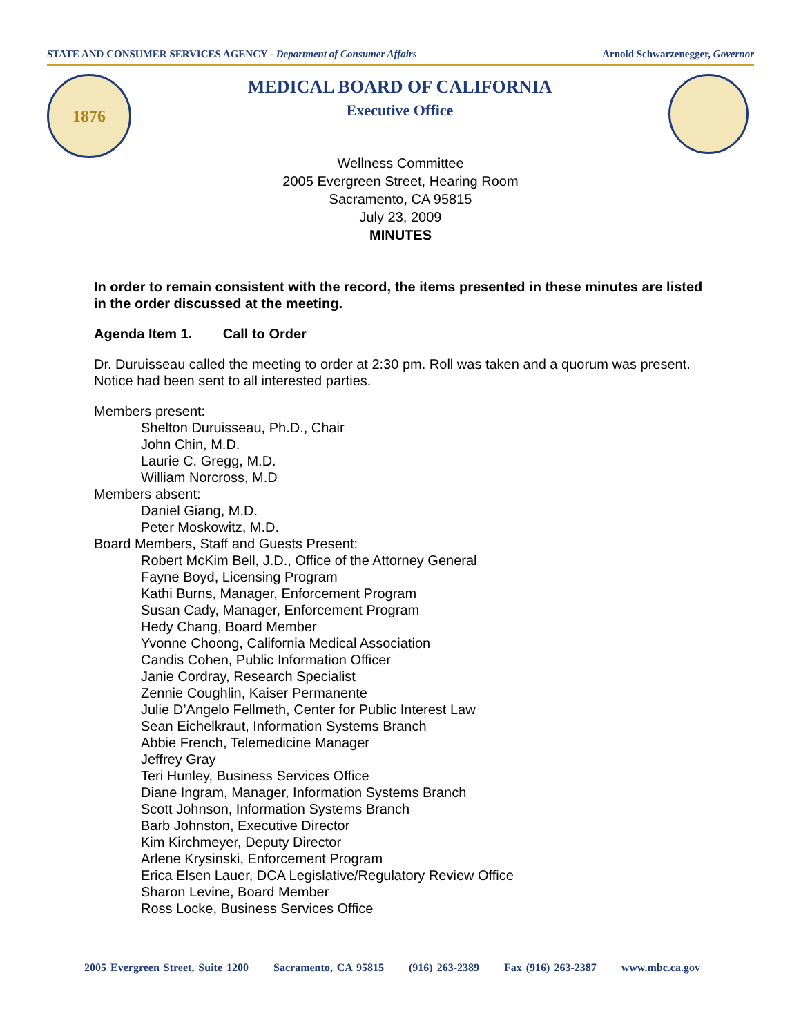STATE AND CONSUMER SERVICES AGENCY - Department of Consumer Affairs Arnold Schwarzenegger, Governor
1876
MEDICAL BOARD OF CALIFORNIA
Executive Office
Wellness Committee
2005 Evergreen Street, Hearing Room
Sacramento, CA 95815
July 23, 2009
MINUTES
In order to remain consistent with the record, the items presented in these minutes are listed in the order discussed at the meeting.
Agenda Item 1. Call to Order
Dr. Duruisseau called the meeting to order at 2:30 pm. Roll was taken and a quorum was present. Notice had been sent to all interested parties.
Members present:
Shelton Duruisseau, Ph.D., Chair
John Chin, M.D.
Laurie C. Gregg, M.D.
William Norcross, M.D
Members absent:
Daniel Giang, M.D.
Peter Moskowitz, M.D.
Board Members, Staff and Guests Present:
Robert McKim Bell, J.D., Office of the Attorney General
Fayne Boyd, Licensing Program
Kathi Burns, Manager, Enforcement Program
Susan Cady, Manager, Enforcement Program
Hedy Chang, Board Member
Yvonne Choong, California Medical Association
Candis Cohen, Public Information Officer
Janie Cordray, Research Specialist
Zennie Coughlin, Kaiser Permanente
Julie D’Angelo Fellmeth, Center for Public Interest Law
Sean Eichelkraut, Information Systems Branch
Abbie French, Telemedicine Manager
Jeffrey Gray
Teri Hunley, Business Services Office
Diane Ingram, Manager, Information Systems Branch
Scott Johnson, Information Systems Branch
Barb Johnston, Executive Director
Kim Kirchmeyer, Deputy Director
Arlene Krysinski, Enforcement Program
Erica Elsen Lauer, DCA Legislative/Regulatory Review Office
Sharon Levine, Board Member
Ross Locke, Business Services Office
2005 Evergreen Street, Suite 1200 Sacramento, CA 95815 (916) 263-2389 Fax (916) 263-2387 www.mbc.ca.gov